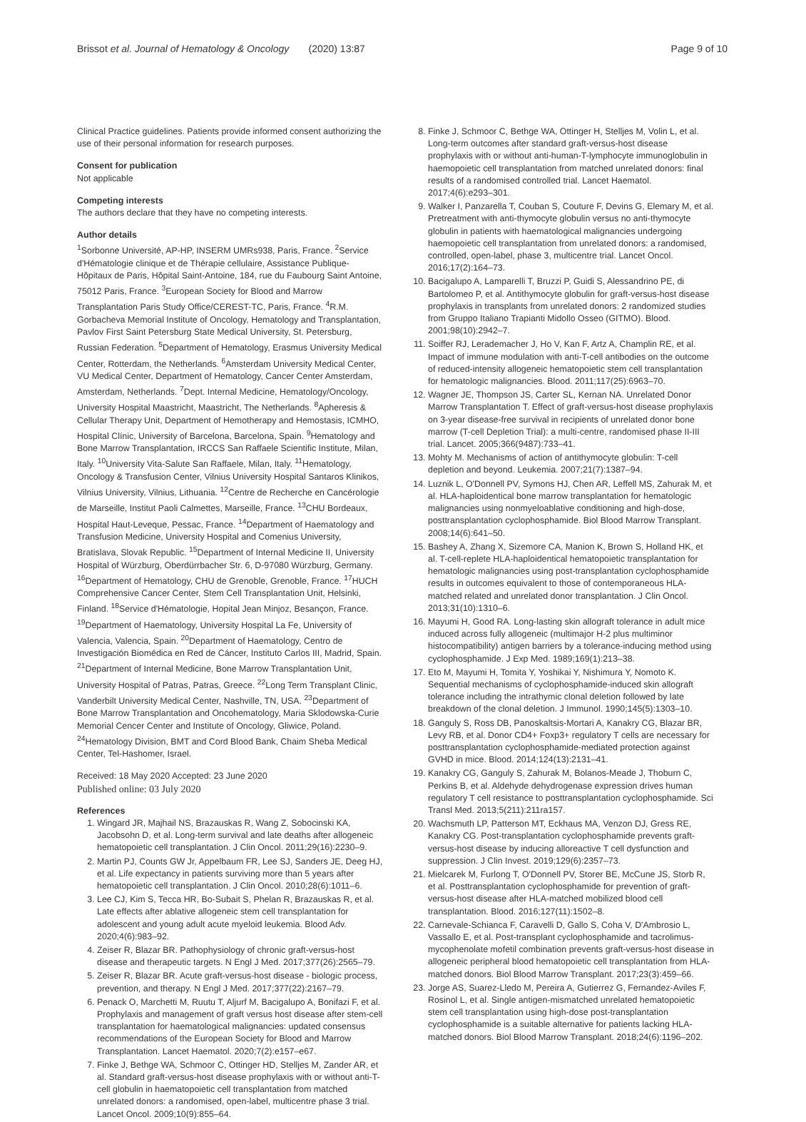Brissot et al. Journal of Hematology & Oncology (2020) 13:87 Page 9 of 10
Clinical Practice guidelines. Patients provide informed consent authorizing the use of their personal information for research purposes.
Consent for publication
Not applicable
Competing interests
The authors declare that they have no competing interests.
Author details
<sup>1</sup> Sorbonne Université, AP-HP, INSERM UMRs938, Paris, France. <sup>2</sup>Service d'Hématologie clinique et de Thérapie cellulaire, Assistance Publique-Hôpitaux de Paris, Hôpital Saint-Antoine, 184, rue du Faubourg Saint Antoine, 75012 Paris, France. <sup>3</sup>European Society for Blood and Marrow Transplantation Paris Study Office/CEREST-TC, Paris, France. <sup>4</sup>R.M. Gorbacheva Memorial Institute of Oncology, Hematology and Transplantation, Pavlov First Saint Petersburg State Medical University, St. Petersburg, Russian Federation. <sup>5</sup>Department of Hematology, Erasmus University Medical Center, Rotterdam, the Netherlands. <sup>6</sup>Amsterdam University Medical Center, VU Medical Center, Department of Hematology, Cancer Center Amsterdam, Amsterdam, Netherlands. <sup>7</sup>Dept. Internal Medicine, Hematology/Oncology, University Hospital Maastricht, Maastricht, The Netherlands. <sup>8</sup>Apheresis & Cellular Therapy Unit, Department of Hemotherapy and Hemostasis, ICMHO, Hospital Clínic, University of Barcelona, Barcelona, Spain. <sup>9</sup>Hematology and Bone Marrow Transplantation, IRCCS San Raffaele Scientific Institute, Milan, Italy. <sup>10</sup>University Vita-Salute San Raffaele, Milan, Italy. <sup>11</sup>Hematology, Oncology & Transfusion Center, Vilnius University Hospital Santaros Klinikos, Vilnius University, Vilnius, Lithuania. <sup>12</sup>Centre de Recherche en Cancérologie de Marseille, Institut Paoli Calmettes, Marseille, France. <sup>13</sup>CHU Bordeaux, Hospital Haut-Leveque, Pessac, France. <sup>14</sup>Department of Haematology and Transfusion Medicine, University Hospital and Comenius University, Bratislava, Slovak Republic. <sup>15</sup>Department of Internal Medicine II, University Hospital of Würzburg, Oberdürrbacher Str. 6, D-97080 Würzburg, Germany. <sup>16</sup>Department of Hematology, CHU de Grenoble, Grenoble, France. <sup>17</sup>HUCH Comprehensive Cancer Center, Stem Cell Transplantation Unit, Helsinki, Finland. <sup>18</sup>Service d'Hématologie, Hopital Jean Minjoz, Besançon, France. <sup>19</sup>Department of Haematology, University Hospital La Fe, University of Valencia, Valencia, Spain. <sup>20</sup>Department of Haematology, Centro de Investigación Biomédica en Red de Cáncer, Instituto Carlos III, Madrid, Spain. <sup>21</sup>Department of Internal Medicine, Bone Marrow Transplantation Unit, University Hospital of Patras, Patras, Greece. <sup>22</sup>Long Term Transplant Clinic, Vanderbilt University Medical Center, Nashville, TN, USA. <sup>23</sup>Department of Bone Marrow Transplantation and Oncohematology, Maria Sklodowska-Curie Memorial Cencer Center and Institute of Oncology, Gliwice, Poland. <sup>24</sup>Hematology Division, BMT and Cord Blood Bank, Chaim Sheba Medical Center, Tel-Hashomer, Israel.
Received: 18 May 2020 Accepted: 23 June 2020
Published online: 03 July 2020
References
1. Wingard JR, Majhail NS, Brazauskas R, Wang Z, Sobocinski KA, Jacobsohn D, et al. Long-term survival and late deaths after allogeneic hematopoietic cell transplantation. J Clin Oncol. 2011;29(16):2230–9.
2. Martin PJ, Counts GW Jr, Appelbaum FR, Lee SJ, Sanders JE, Deeg HJ, et al. Life expectancy in patients surviving more than 5 years after hematopoietic cell transplantation. J Clin Oncol. 2010;28(6):1011–6.
3. Lee CJ, Kim S, Tecca HR, Bo-Subait S, Phelan R, Brazauskas R, et al. Late effects after ablative allogeneic stem cell transplantation for adolescent and young adult acute myeloid leukemia. Blood Adv. 2020;4(6):983–92.
4. Zeiser R, Blazar BR. Pathophysiology of chronic graft-versus-host disease and therapeutic targets. N Engl J Med. 2017;377(26):2565–79.
5. Zeiser R, Blazar BR. Acute graft-versus-host disease - biologic process, prevention, and therapy. N Engl J Med. 2017;377(22):2167–79.
6. Penack O, Marchetti M, Ruutu T, Aljurf M, Bacigalupo A, Bonifazi F, et al. Prophylaxis and management of graft versus host disease after stem-cell transplantation for haematological malignancies: updated consensus recommendations of the European Society for Blood and Marrow Transplantation. Lancet Haematol. 2020;7(2):e157–e67.
7. Finke J, Bethge WA, Schmoor C, Ottinger HD, Stelljes M, Zander AR, et al. Standard graft-versus-host disease prophylaxis with or without anti-T-cell globulin in haematopoietic cell transplantation from matched unrelated donors: a randomised, open-label, multicentre phase 3 trial. Lancet Oncol. 2009;10(9):855–64.
8. Finke J, Schmoor C, Bethge WA, Ottinger H, Stelljes M, Volin L, et al. Long-term outcomes after standard graft-versus-host disease prophylaxis with or without anti-human-T-lymphocyte immunoglobulin in haemopoietic cell transplantation from matched unrelated donors: final results of a randomised controlled trial. Lancet Haematol. 2017;4(6):e293–301.
9. Walker I, Panzarella T, Couban S, Couture F, Devins G, Elemary M, et al. Pretreatment with anti-thymocyte globulin versus no anti-thymocyte globulin in patients with haematological malignancies undergoing haemopoietic cell transplantation from unrelated donors: a randomised, controlled, open-label, phase 3, multicentre trial. Lancet Oncol. 2016;17(2):164–73.
10. Bacigalupo A, Lamparelli T, Bruzzi P, Guidi S, Alessandrino PE, di Bartolomeo P, et al. Antithymocyte globulin for graft-versus-host disease prophylaxis in transplants from unrelated donors: 2 randomized studies from Gruppo Italiano Trapianti Midollo Osseo (GITMO). Blood. 2001;98(10):2942–7.
11. Soiffer RJ, Lerademacher J, Ho V, Kan F, Artz A, Champlin RE, et al. Impact of immune modulation with anti-T-cell antibodies on the outcome of reduced-intensity allogeneic hematopoietic stem cell transplantation for hematologic malignancies. Blood. 2011;117(25):6963–70.
12. Wagner JE, Thompson JS, Carter SL, Kernan NA. Unrelated Donor Marrow Transplantation T. Effect of graft-versus-host disease prophylaxis on 3-year disease-free survival in recipients of unrelated donor bone marrow (T-cell Depletion Trial): a multi-centre, randomised phase II-III trial. Lancet. 2005;366(9487):733–41.
13. Mohty M. Mechanisms of action of antithymocyte globulin: T-cell depletion and beyond. Leukemia. 2007;21(7):1387–94.
14. Luznik L, O'Donnell PV, Symons HJ, Chen AR, Leffell MS, Zahurak M, et al. HLA-haploidentical bone marrow transplantation for hematologic malignancies using nonmyeloablative conditioning and high-dose, posttransplantation cyclophosphamide. Biol Blood Marrow Transplant. 2008;14(6):641–50.
15. Bashey A, Zhang X, Sizemore CA, Manion K, Brown S, Holland HK, et al. T-cell-replete HLA-haploidentical hematopoietic transplantation for hematologic malignancies using post-transplantation cyclophosphamide results in outcomes equivalent to those of contemporaneous HLA-matched related and unrelated donor transplantation. J Clin Oncol. 2013;31(10):1310–6.
16. Mayumi H, Good RA. Long-lasting skin allograft tolerance in adult mice induced across fully allogeneic (multimajor H-2 plus multiminor histocompatibility) antigen barriers by a tolerance-inducing method using cyclophosphamide. J Exp Med. 1989;169(1):213–38.
17. Eto M, Mayumi H, Tomita Y, Yoshikai Y, Nishimura Y, Nomoto K. Sequential mechanisms of cyclophosphamide-induced skin allograft tolerance including the intrathymic clonal deletion followed by late breakdown of the clonal deletion. J Immunol. 1990;145(5):1303–10.
18. Ganguly S, Ross DB, Panoskaltsis-Mortari A, Kanakry CG, Blazar BR, Levy RB, et al. Donor CD4+ Foxp3+ regulatory T cells are necessary for posttransplantation cyclophosphamide-mediated protection against GVHD in mice. Blood. 2014;124(13):2131–41.
19. Kanakry CG, Ganguly S, Zahurak M, Bolanos-Meade J, Thoburn C, Perkins B, et al. Aldehyde dehydrogenase expression drives human regulatory T cell resistance to posttransplantation cyclophosphamide. Sci Transl Med. 2013;5(211):211ra157.
20. Wachsmuth LP, Patterson MT, Eckhaus MA, Venzon DJ, Gress RE, Kanakry CG. Post-transplantation cyclophosphamide prevents graft-versus-host disease by inducing alloreactive T cell dysfunction and suppression. J Clin Invest. 2019;129(6):2357–73.
21. Mielcarek M, Furlong T, O'Donnell PV, Storer BE, McCune JS, Storb R, et al. Posttransplantation cyclophosphamide for prevention of graft-versus-host disease after HLA-matched mobilized blood cell transplantation. Blood. 2016;127(11):1502–8.
22. Carnevale-Schianca F, Caravelli D, Gallo S, Coha V, D'Ambrosio L, Vassallo E, et al. Post-transplant cyclophosphamide and tacrolimus-mycophenolate mofetil combination prevents graft-versus-host disease in allogeneic peripheral blood hematopoietic cell transplantation from HLA-matched donors. Biol Blood Marrow Transplant. 2017;23(3):459–66.
23. Jorge AS, Suarez-Lledo M, Pereira A, Gutierrez G, Fernandez-Aviles F, Rosinol L, et al. Single antigen-mismatched unrelated hematopoietic stem cell transplantation using high-dose post-transplantation cyclophosphamide is a suitable alternative for patients lacking HLA-matched donors. Biol Blood Marrow Transplant. 2018;24(6):1196–202.